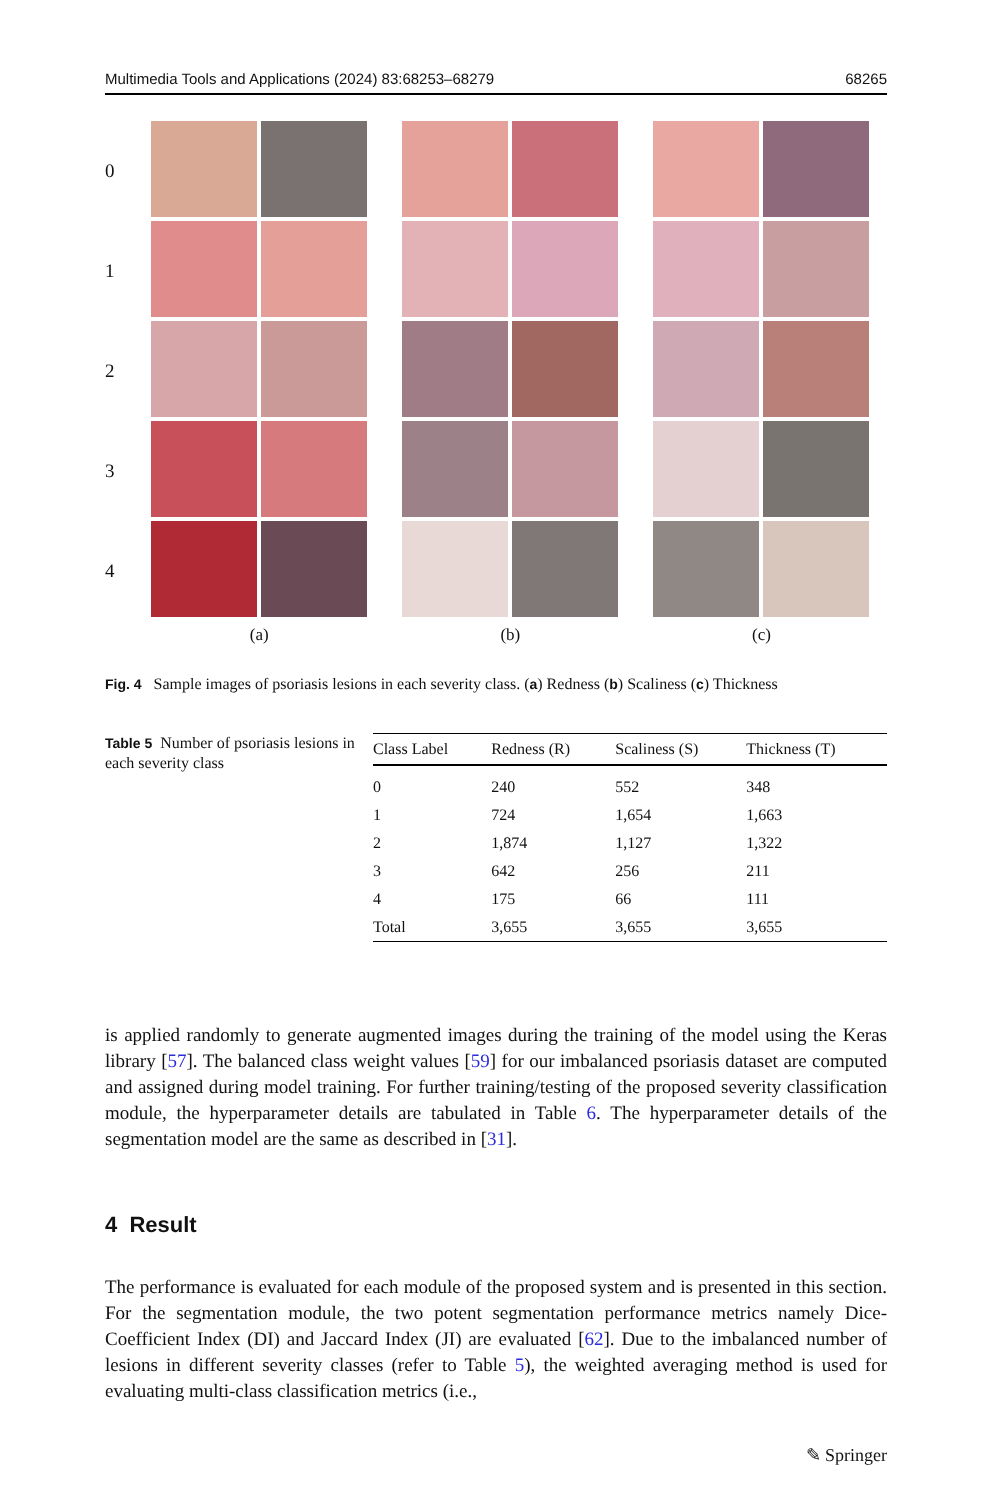Multimedia Tools and Applications (2024) 83:68253–68279 68265
0
1
2
3
4
(a) (b) (c)
Fig. 4 Sample images of psoriasis lesions in each severity class. (a) Redness (b) Scaliness (c) Thickness
Table 5 Number of psoriasis lesions in each severity class
| Class Label | Redness (R) | Scaliness (S) | Thickness (T) |
| --- | --- | --- | --- |
| 0 | 240 | 552 | 348 |
| 1 | 724 | 1,654 | 1,663 |
| 2 | 1,874 | 1,127 | 1,322 |
| 3 | 642 | 256 | 211 |
| 4 | 175 | 66 | 111 |
| Total | 3,655 | 3,655 | 3,655 |
is applied randomly to generate augmented images during the training of the model using the Keras library [57]. The balanced class weight values [59] for our imbalanced psoriasis dataset are computed and assigned during model training. For further training/testing of the proposed severity classification module, the hyperparameter details are tabulated in Table 6. The hyperparameter details of the segmentation model are the same as described in [31].
4 Result
The performance is evaluated for each module of the proposed system and is presented in this section. For the segmentation module, the two potent segmentation performance metrics namely Dice-Coefficient Index (DI) and Jaccard Index (JI) are evaluated [62]. Due to the imbalanced number of lesions in different severity classes (refer to Table 5), the weighted averaging method is used for evaluating multi-class classification metrics (i.e.,
✎ Springer